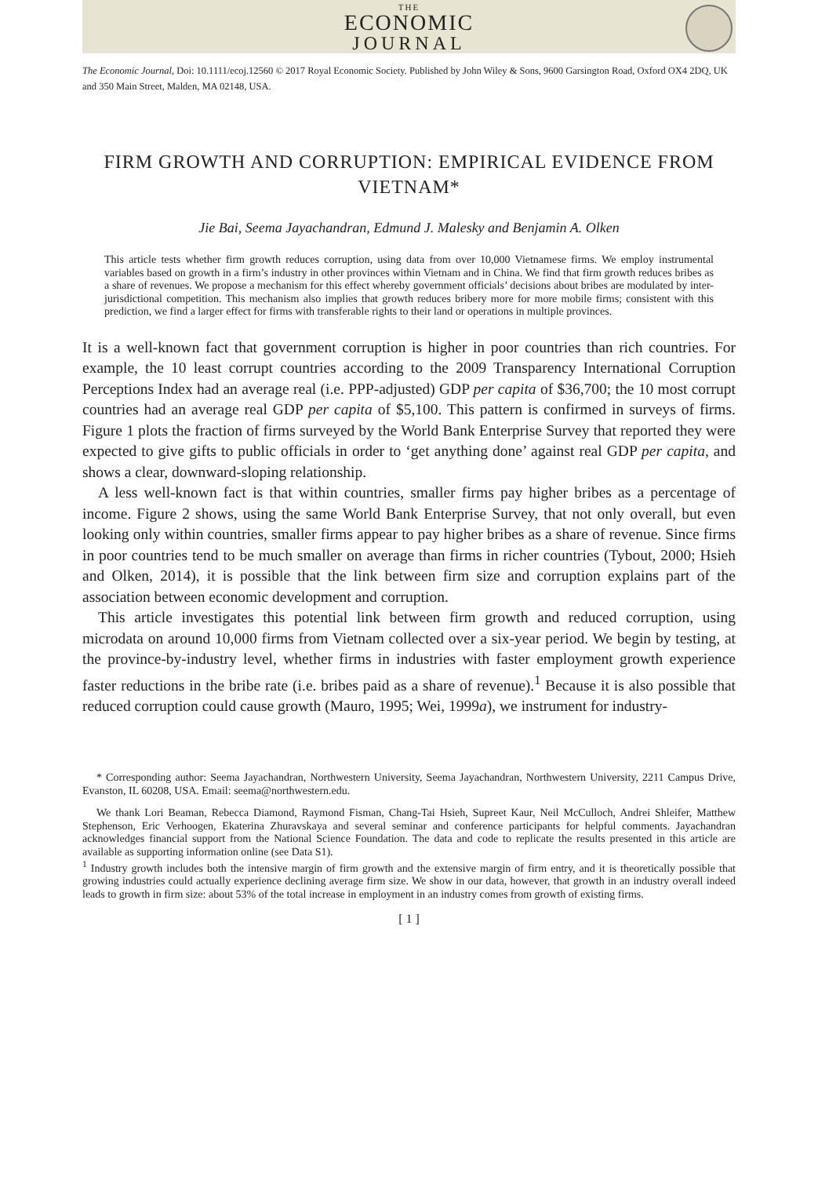THE
ECONOMIC
JOURNAL
The Economic Journal, Doi: 10.1111/ecoj.12560 © 2017 Royal Economic Society. Published by John Wiley & Sons, 9600 Garsington Road, Oxford OX4 2DQ, UK and 350 Main Street, Malden, MA 02148, USA.
FIRM GROWTH AND CORRUPTION: EMPIRICAL EVIDENCE FROM VIETNAM*
Jie Bai, Seema Jayachandran, Edmund J. Malesky and Benjamin A. Olken
This article tests whether firm growth reduces corruption, using data from over 10,000 Vietnamese firms. We employ instrumental variables based on growth in a firm’s industry in other provinces within Vietnam and in China. We find that firm growth reduces bribes as a share of revenues. We propose a mechanism for this effect whereby government officials’ decisions about bribes are modulated by inter-jurisdictional competition. This mechanism also implies that growth reduces bribery more for more mobile firms; consistent with this prediction, we find a larger effect for firms with transferable rights to their land or operations in multiple provinces.
It is a well-known fact that government corruption is higher in poor countries than rich countries. For example, the 10 least corrupt countries according to the 2009 Transparency International Corruption Perceptions Index had an average real (i.e. PPP-adjusted) GDP per capita of $36,700; the 10 most corrupt countries had an average real GDP per capita of $5,100. This pattern is confirmed in surveys of firms. Figure 1 plots the fraction of firms surveyed by the World Bank Enterprise Survey that reported they were expected to give gifts to public officials in order to ‘get anything done’ against real GDP per capita, and shows a clear, downward-sloping relationship.
A less well-known fact is that within countries, smaller firms pay higher bribes as a percentage of income. Figure 2 shows, using the same World Bank Enterprise Survey, that not only overall, but even looking only within countries, smaller firms appear to pay higher bribes as a share of revenue. Since firms in poor countries tend to be much smaller on average than firms in richer countries (Tybout, 2000; Hsieh and Olken, 2014), it is possible that the link between firm size and corruption explains part of the association between economic development and corruption.
This article investigates this potential link between firm growth and reduced corruption, using microdata on around 10,000 firms from Vietnam collected over a six-year period. We begin by testing, at the province-by-industry level, whether firms in industries with faster employment growth experience faster reductions in the bribe rate (i.e. bribes paid as a share of revenue).<sup>1</sup> Because it is also possible that reduced corruption could cause growth (Mauro, 1995; Wei, 1999a), we instrument for industry-
* Corresponding author: Seema Jayachandran, Northwestern University, Seema Jayachandran, Northwestern University, 2211 Campus Drive, Evanston, IL 60208, USA. Email: seema@northwestern.edu.
We thank Lori Beaman, Rebecca Diamond, Raymond Fisman, Chang-Tai Hsieh, Supreet Kaur, Neil McCulloch, Andrei Shleifer, Matthew Stephenson, Eric Verhoogen, Ekaterina Zhuravskaya and several seminar and conference participants for helpful comments. Jayachandran acknowledges financial support from the National Science Foundation. The data and code to replicate the results presented in this article are available as supporting information online (see Data S1).
<sup>1</sup> Industry growth includes both the intensive margin of firm growth and the extensive margin of firm entry, and it is theoretically possible that growing industries could actually experience declining average firm size. We show in our data, however, that growth in an industry overall indeed leads to growth in firm size: about 53% of the total increase in employment in an industry comes from growth of existing firms.
[ 1 ]